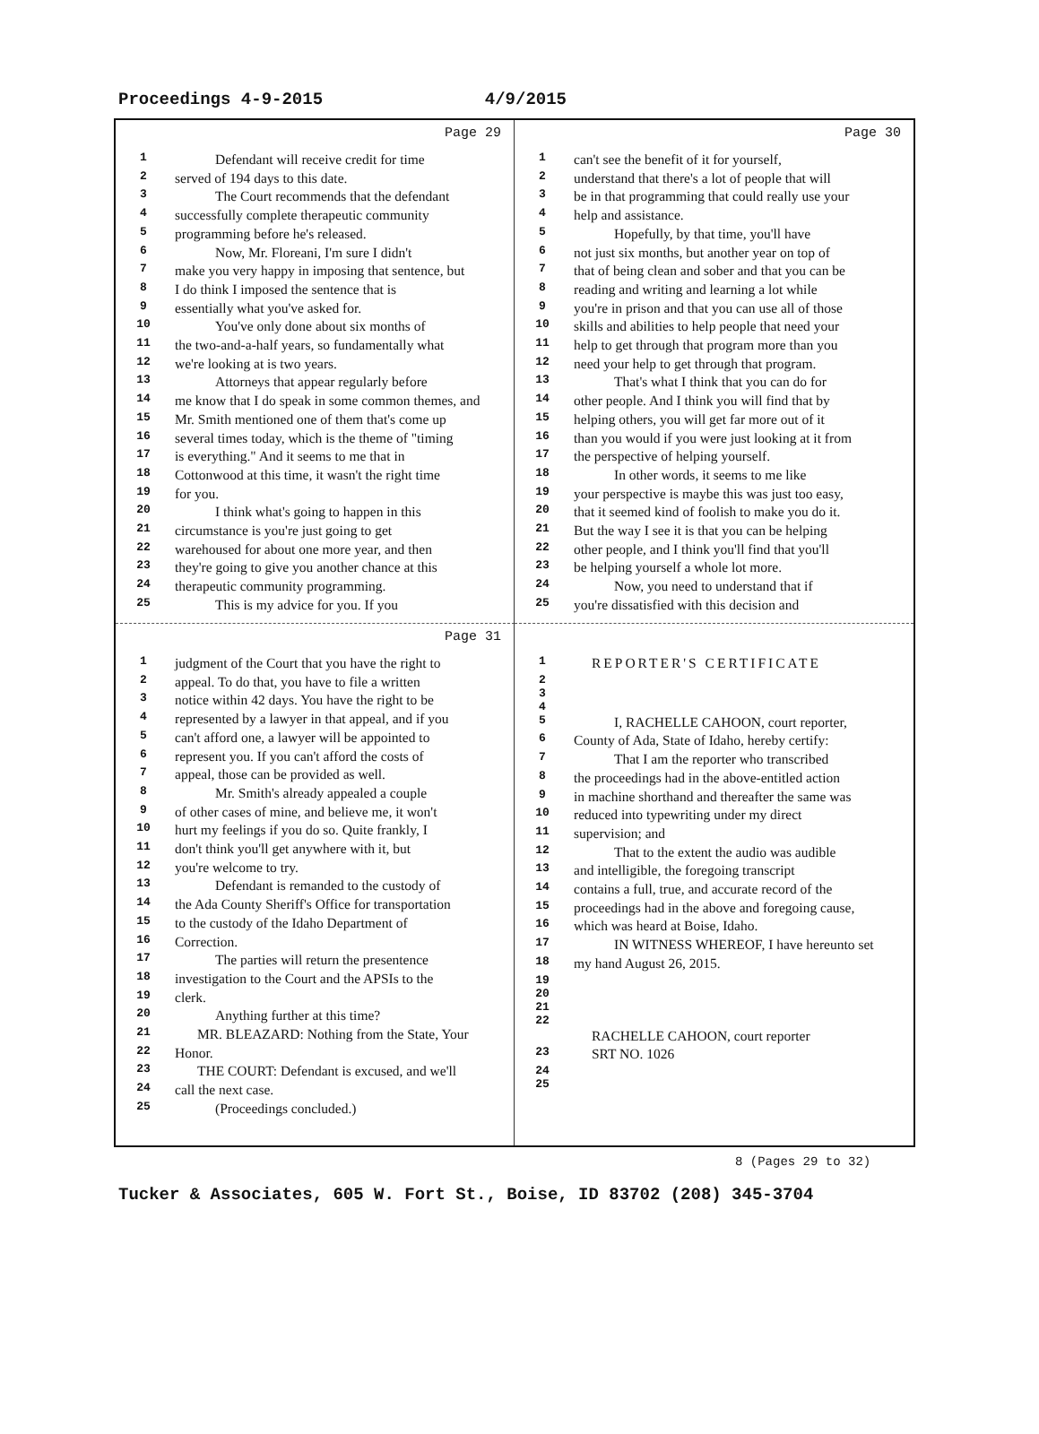Proceedings 4-9-2015 4/9/2015
Page 29
1 Defendant will receive credit for time
2 served of 194 days to this date.
3 The Court recommends that the defendant
4 successfully complete therapeutic community
5 programming before he's released.
6 Now, Mr. Floreani, I'm sure I didn't
7 make you very happy in imposing that sentence, but
8 I do think I imposed the sentence that is
9 essentially what you've asked for.
10 You've only done about six months of
11 the two-and-a-half years, so fundamentally what
12 we're looking at is two years.
13 Attorneys that appear regularly before
14 me know that I do speak in some common themes, and
15 Mr. Smith mentioned one of them that's come up
16 several times today, which is the theme of "timing
17 is everything." And it seems to me that in
18 Cottonwood at this time, it wasn't the right time
19 for you.
20 I think what's going to happen in this
21 circumstance is you're just going to get
22 warehoused for about one more year, and then
23 they're going to give you another chance at this
24 therapeutic community programming.
25 This is my advice for you. If you
Page 30
1 can't see the benefit of it for yourself,
2 understand that there's a lot of people that will
3 be in that programming that could really use your
4 help and assistance.
5 Hopefully, by that time, you'll have
6 not just six months, but another year on top of
7 that of being clean and sober and that you can be
8 reading and writing and learning a lot while
9 you're in prison and that you can use all of those
10 skills and abilities to help people that need your
11 help to get through that program more than you
12 need your help to get through that program.
13 That's what I think that you can do for
14 other people. And I think you will find that by
15 helping others, you will get far more out of it
16 than you would if you were just looking at it from
17 the perspective of helping yourself.
18 In other words, it seems to me like
19 your perspective is maybe this was just too easy,
20 that it seemed kind of foolish to make you do it.
21 But the way I see it is that you can be helping
22 other people, and I think you'll find that you'll
23 be helping yourself a whole lot more.
24 Now, you need to understand that if
25 you're dissatisfied with this decision and
Page 31
1 judgment of the Court that you have the right to
2 appeal. To do that, you have to file a written
3 notice within 42 days. You have the right to be
4 represented by a lawyer in that appeal, and if you
5 can't afford one, a lawyer will be appointed to
6 represent you. If you can't afford the costs of
7 appeal, those can be provided as well.
8 Mr. Smith's already appealed a couple
9 of other cases of mine, and believe me, it won't
10 hurt my feelings if you do so. Quite frankly, I
11 don't think you'll get anywhere with it, but
12 you're welcome to try.
13 Defendant is remanded to the custody of
14 the Ada County Sheriff's Office for transportation
15 to the custody of the Idaho Department of
16 Correction.
17 The parties will return the presentence
18 investigation to the Court and the APSIs to the
19 clerk.
20 Anything further at this time?
21 MR. BLEAZARD: Nothing from the State, Your
22 Honor.
23 THE COURT: Defendant is excused, and we'll
24 call the next case.
25 (Proceedings concluded.)
1 REPORTER'S CERTIFICATE
2
3
4
5 I, RACHELLE CAHOON, court reporter,
6 County of Ada, State of Idaho, hereby certify:
7 That I am the reporter who transcribed
8 the proceedings had in the above-entitled action
9 in machine shorthand and thereafter the same was
10 reduced into typewriting under my direct
11 supervision; and
12 That to the extent the audio was audible
13 and intelligible, the foregoing transcript
14 contains a full, true, and accurate record of the
15 proceedings had in the above and foregoing cause,
16 which was heard at Boise, Idaho.
17 IN WITNESS WHEREOF, I have hereunto set
18 my hand August 26, 2015.
19
20
21
22
RACHELLE CAHOON, court reporter
23 SRT NO. 1026
24
25
8 (Pages 29 to 32)
Tucker & Associates, 605 W. Fort St., Boise, ID 83702 (208) 345-3704